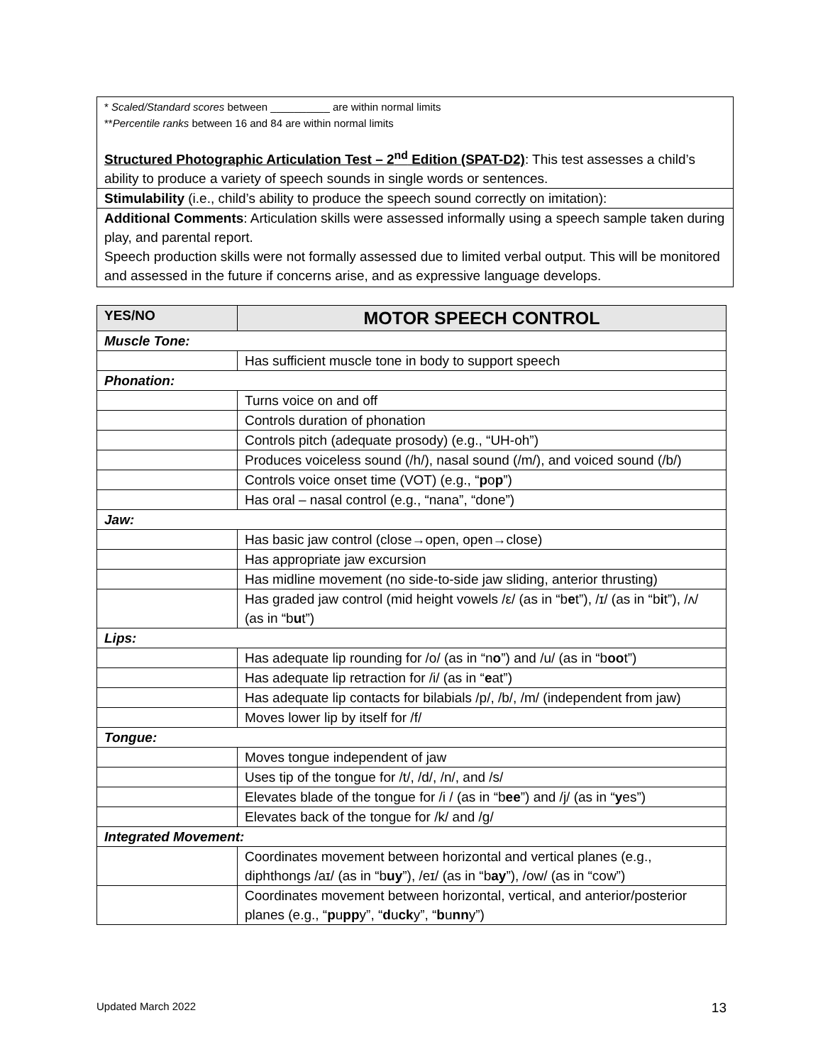* Scaled/Standard scores between __________ are within normal limits
**Percentile ranks between 16 and 84 are within normal limits
Structured Photographic Articulation Test – 2<sup>nd</sup> Edition (SPAT-D2): This test assesses a child’s ability to produce a variety of speech sounds in single words or sentences.
Stimulability (i.e., child’s ability to produce the speech sound correctly on imitation):
Additional Comments: Articulation skills were assessed informally using a speech sample taken during play, and parental report.
Speech production skills were not formally assessed due to limited verbal output. This will be monitored and assessed in the future if concerns arise, and as expressive language develops.
| YES/NO | MOTOR SPEECH CONTROL |
| --- | --- |
| Muscle Tone: | |
| | Has sufficient muscle tone in body to support speech |
| Phonation: | |
| | Turns voice on and off |
| | Controls duration of phonation |
| | Controls pitch (adequate prosody) (e.g., “UH-oh”) |
| | Produces voiceless sound (/h/), nasal sound (/m/), and voiced sound (/b/) |
| | Controls voice onset time (VOT) (e.g., “ p o p ”) |
| | Has oral – nasal control (e.g., “nana”, “done”) |
| Jaw: | |
| | Has basic jaw control (close→open, open→close) |
| | Has appropriate jaw excursion |
| | Has midline movement (no side-to-side jaw sliding, anterior thrusting) |
| | Has graded jaw control (mid height vowels /ε/ (as in “b e t”), /ɪ/ (as in “b i t”), /ʌ/ (as in “b u t”) |
| Lips: | |
| | Has adequate lip rounding for /o/ (as in “n o ”) and /u/ (as in “b oo t”) |
| | Has adequate lip retraction for /i/ (as in “ e at”) |
| | Has adequate lip contacts for bilabials /p/, /b/, /m/ (independent from jaw) |
| | Moves lower lip by itself for /f/ |
| Tongue: | |
| | Moves tongue independent of jaw |
| | Uses tip of the tongue for /t/, /d/, /n/, and /s/ |
| | Elevates blade of the tongue for /i / (as in “b ee ”) and /j/ (as in “ y es”) |
| | Elevates back of the tongue for /k/ and /g/ |
| Integrated Movement: | |
| | Coordinates movement between horizontal and vertical planes (e.g., diphthongs /aɪ/ (as in “b uy ”), /eɪ/ (as in “b ay ”), /ow/ (as in “cow”) |
| | Coordinates movement between horizontal, vertical, and anterior/posterior planes (e.g., “ p u pp y”, “ d u ck y”, “ b u nn y”) |
Updated March 2022 13